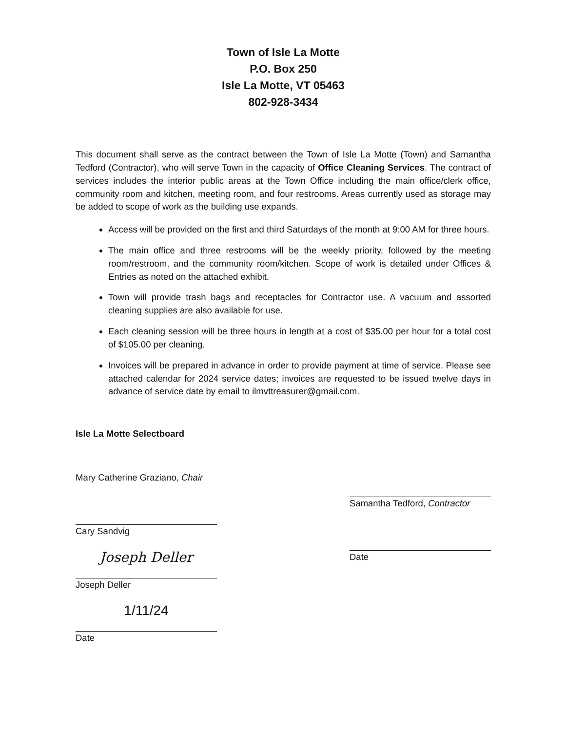Town of Isle La Motte
P.O. Box 250
Isle La Motte, VT 05463
802-928-3434
This document shall serve as the contract between the Town of Isle La Motte (Town) and Samantha Tedford (Contractor), who will serve Town in the capacity of Office Cleaning Services. The contract of services includes the interior public areas at the Town Office including the main office/clerk office, community room and kitchen, meeting room, and four restrooms. Areas currently used as storage may be added to scope of work as the building use expands.
Access will be provided on the first and third Saturdays of the month at 9:00 AM for three hours.
The main office and three restrooms will be the weekly priority, followed by the meeting room/restroom, and the community room/kitchen. Scope of work is detailed under Offices & Entries as noted on the attached exhibit.
Town will provide trash bags and receptacles for Contractor use. A vacuum and assorted cleaning supplies are also available for use.
Each cleaning session will be three hours in length at a cost of $35.00 per hour for a total cost of $105.00 per cleaning.
Invoices will be prepared in advance in order to provide payment at time of service. Please see attached calendar for 2024 service dates; invoices are requested to be issued twelve days in advance of service date by email to ilmvttreasurer@gmail.com.
Isle La Motte Selectboard
Mary Catherine Graziano, Chair
Cary Sandvig
Joseph Deller
Joseph Deller
1/11/24
Date
Samantha Tedford, Contractor
Date